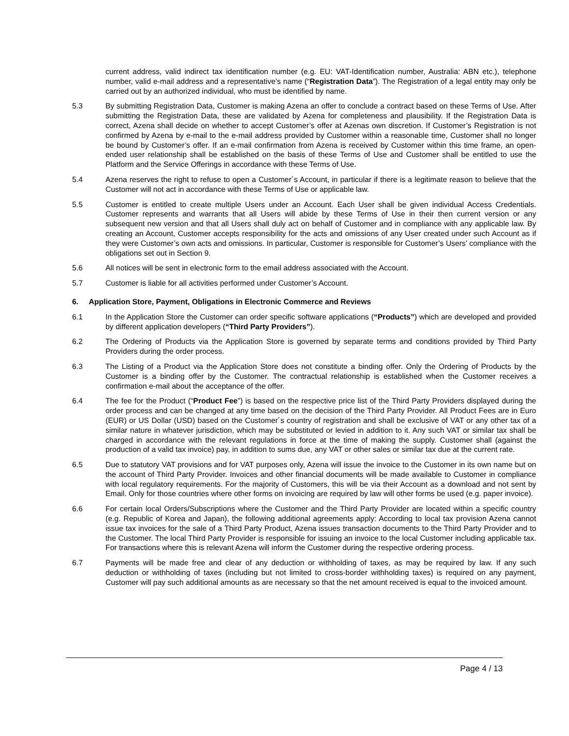current address, valid indirect tax identification number (e.g. EU: VAT-Identification number, Australia: ABN etc.), telephone number, valid e-mail address and a representative’s name (“Registration Data”). The Registration of a legal entity may only be carried out by an authorized individual, who must be identified by name.
5.3 By submitting Registration Data, Customer is making Azena an offer to conclude a contract based on these Terms of Use. After submitting the Registration Data, these are validated by Azena for completeness and plausibility. If the Registration Data is correct, Azena shall decide on whether to accept Customer’s offer at Azenas own discretion. If Customer’s Registration is not confirmed by Azena by e-mail to the e-mail address provided by Customer within a reasonable time, Customer shall no longer be bound by Customer’s offer. If an e-mail confirmation from Azena is received by Customer within this time frame, an open-ended user relationship shall be established on the basis of these Terms of Use and Customer shall be entitled to use the Platform and the Service Offerings in accordance with these Terms of Use.
5.4 Azena reserves the right to refuse to open a Customer´s Account, in particular if there is a legitimate reason to believe that the Customer will not act in accordance with these Terms of Use or applicable law.
5.5 Customer is entitled to create multiple Users under an Account. Each User shall be given individual Access Credentials. Customer represents and warrants that all Users will abide by these Terms of Use in their then current version or any subsequent new version and that all Users shall duly act on behalf of Customer and in compliance with any applicable law. By creating an Account, Customer accepts responsibility for the acts and omissions of any User created under such Account as if they were Customer’s own acts and omissions. In particular, Customer is responsible for Customer’s Users’ compliance with the obligations set out in Section 9.
5.6 All notices will be sent in electronic form to the email address associated with the Account.
5.7 Customer is liable for all activities performed under Customer’s Account.
6. Application Store, Payment, Obligations in Electronic Commerce and Reviews
6.1 In the Application Store the Customer can order specific software applications (“Products”) which are developed and provided by different application developers (“Third Party Providers”).
6.2 The Ordering of Products via the Application Store is governed by separate terms and conditions provided by Third Party Providers during the order process.
6.3 The Listing of a Product via the Application Store does not constitute a binding offer. Only the Ordering of Products by the Customer is a binding offer by the Customer. The contractual relationship is established when the Customer receives a confirmation e-mail about the acceptance of the offer.
6.4 The fee for the Product (“Product Fee”) is based on the respective price list of the Third Party Providers displayed during the order process and can be changed at any time based on the decision of the Third Party Provider. All Product Fees are in Euro (EUR) or US Dollar (USD) based on the Customer´s country of registration and shall be exclusive of VAT or any other tax of a similar nature in whatever jurisdiction, which may be substituted or levied in addition to it. Any such VAT or similar tax shall be charged in accordance with the relevant regulations in force at the time of making the supply. Customer shall (against the production of a valid tax invoice) pay, in addition to sums due, any VAT or other sales or similar tax due at the current rate.
6.5 Due to statutory VAT provisions and for VAT purposes only, Azena will issue the invoice to the Customer in its own name but on the account of Third Party Provider. Invoices and other financial documents will be made available to Customer in compliance with local regulatory requirements. For the majority of Customers, this will be via their Account as a download and not sent by Email. Only for those countries where other forms on invoicing are required by law will other forms be used (e.g. paper invoice).
6.6 For certain local Orders/Subscriptions where the Customer and the Third Party Provider are located within a specific country (e.g. Republic of Korea and Japan), the following additional agreements apply: According to local tax provision Azena cannot issue tax invoices for the sale of a Third Party Product, Azena issues transaction documents to the Third Party Provider and to the Customer. The local Third Party Provider is responsible for issuing an invoice to the local Customer including applicable tax. For transactions where this is relevant Azena will inform the Customer during the respective ordering process.
6.7 Payments will be made free and clear of any deduction or withholding of taxes, as may be required by law. If any such deduction or withholding of taxes (including but not limited to cross-border withholding taxes) is required on any payment, Customer will pay such additional amounts as are necessary so that the net amount received is equal to the invoiced amount.
Page 4 / 13